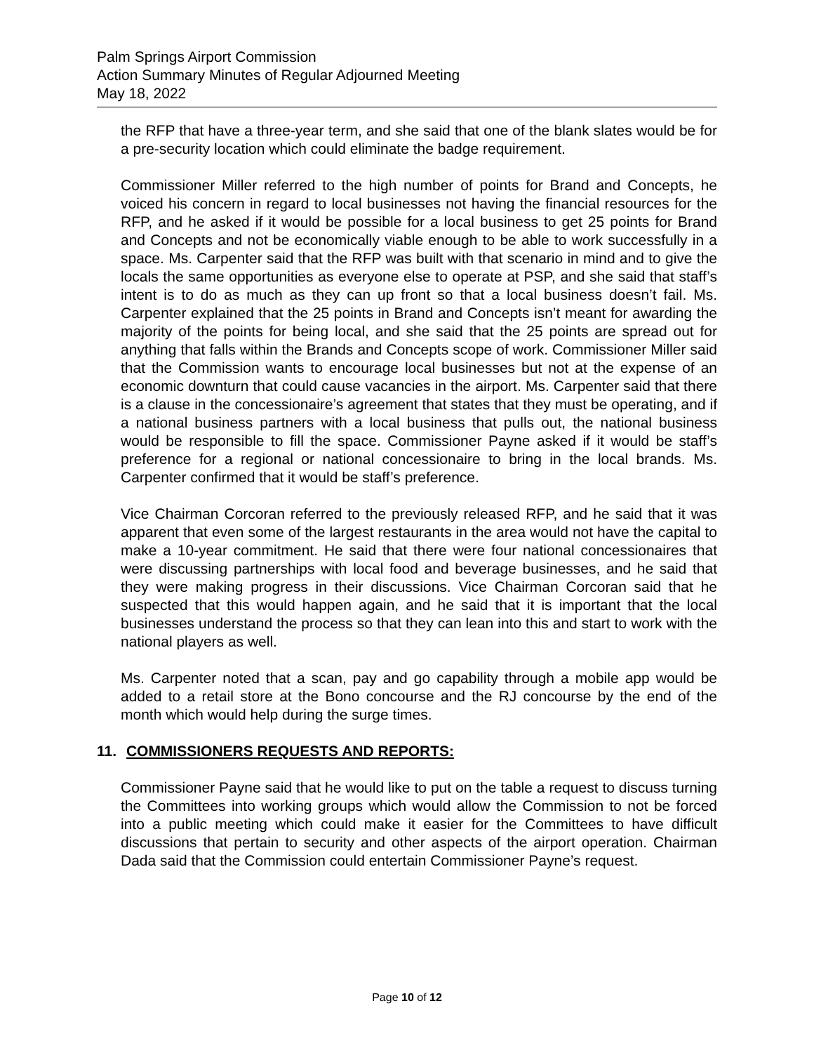Palm Springs Airport Commission
Action Summary Minutes of Regular Adjourned Meeting
May 18, 2022
the RFP that have a three-year term, and she said that one of the blank slates would be for a pre-security location which could eliminate the badge requirement.
Commissioner Miller referred to the high number of points for Brand and Concepts, he voiced his concern in regard to local businesses not having the financial resources for the RFP, and he asked if it would be possible for a local business to get 25 points for Brand and Concepts and not be economically viable enough to be able to work successfully in a space. Ms. Carpenter said that the RFP was built with that scenario in mind and to give the locals the same opportunities as everyone else to operate at PSP, and she said that staff’s intent is to do as much as they can up front so that a local business doesn’t fail. Ms. Carpenter explained that the 25 points in Brand and Concepts isn’t meant for awarding the majority of the points for being local, and she said that the 25 points are spread out for anything that falls within the Brands and Concepts scope of work. Commissioner Miller said that the Commission wants to encourage local businesses but not at the expense of an economic downturn that could cause vacancies in the airport. Ms. Carpenter said that there is a clause in the concessionaire’s agreement that states that they must be operating, and if a national business partners with a local business that pulls out, the national business would be responsible to fill the space. Commissioner Payne asked if it would be staff’s preference for a regional or national concessionaire to bring in the local brands. Ms. Carpenter confirmed that it would be staff’s preference.
Vice Chairman Corcoran referred to the previously released RFP, and he said that it was apparent that even some of the largest restaurants in the area would not have the capital to make a 10-year commitment. He said that there were four national concessionaires that were discussing partnerships with local food and beverage businesses, and he said that they were making progress in their discussions. Vice Chairman Corcoran said that he suspected that this would happen again, and he said that it is important that the local businesses understand the process so that they can lean into this and start to work with the national players as well.
Ms. Carpenter noted that a scan, pay and go capability through a mobile app would be added to a retail store at the Bono concourse and the RJ concourse by the end of the month which would help during the surge times.
11. COMMISSIONERS REQUESTS AND REPORTS:
Commissioner Payne said that he would like to put on the table a request to discuss turning the Committees into working groups which would allow the Commission to not be forced into a public meeting which could make it easier for the Committees to have difficult discussions that pertain to security and other aspects of the airport operation. Chairman Dada said that the Commission could entertain Commissioner Payne’s request.
Page 10 of 12